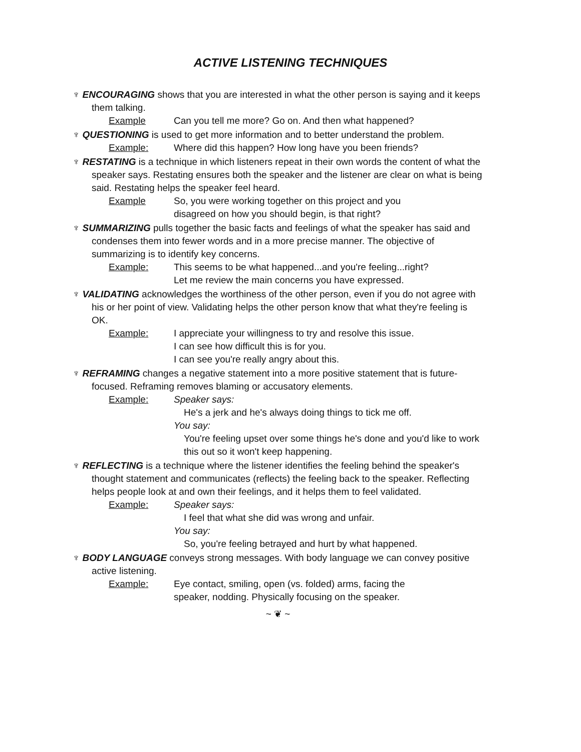ACTIVE LISTENING TECHNIQUES
♆ ENCOURAGING shows that you are interested in what the other person is saying and it keeps them talking.
Example Can you tell me more? Go on. And then what happened?
♆ QUESTIONING is used to get more information and to better understand the problem.
Example: Where did this happen? How long have you been friends?
♆ RESTATING is a technique in which listeners repeat in their own words the content of what the speaker says. Restating ensures both the speaker and the listener are clear on what is being said. Restating helps the speaker feel heard.
Example So, you were working together on this project and you
disagreed on how you should begin, is that right?
♆ SUMMARIZING pulls together the basic facts and feelings of what the speaker has said and condenses them into fewer words and in a more precise manner. The objective of summarizing is to identify key concerns.
Example: This seems to be what happened...and you're feeling...right?
Let me review the main concerns you have expressed.
♆ VALIDATING acknowledges the worthiness of the other person, even if you do not agree with his or her point of view. Validating helps the other person know that what they're feeling is OK.
Example: I appreciate your willingness to try and resolve this issue.
I can see how difficult this is for you.
I can see you're really angry about this.
♆ REFRAMING changes a negative statement into a more positive statement that is future-focused. Reframing removes blaming or accusatory elements.
Example: Speaker says:
He's a jerk and he's always doing things to tick me off.
You say:
You're feeling upset over some things he's done and you'd like to work this out so it won't keep happening.
♆ REFLECTING is a technique where the listener identifies the feeling behind the speaker's thought statement and communicates (reflects) the feeling back to the speaker. Reflecting helps people look at and own their feelings, and it helps them to feel validated.
Example: Speaker says:
I feel that what she did was wrong and unfair.
You say:
So, you're feeling betrayed and hurt by what happened.
♆ BODY LANGUAGE conveys strong messages. With body language we can convey positive active listening.
Example: Eye contact, smiling, open (vs. folded) arms, facing the
speaker, nodding. Physically focusing on the speaker.
~ ❦ ~